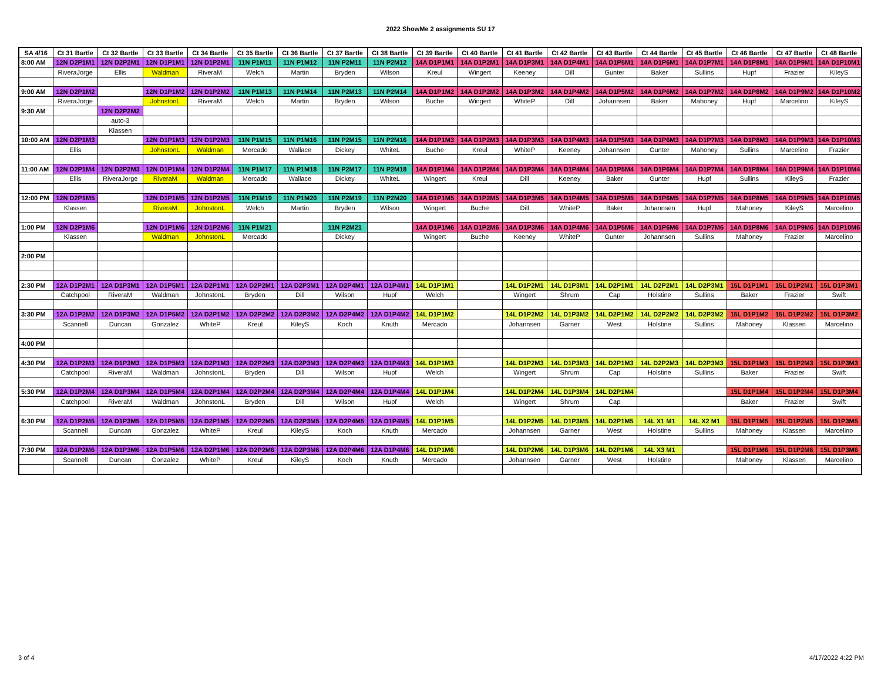2022 ShowMe 2 assignments SU 17
| SA 4/16 | Ct 31 Bartle | Ct 32 Bartle | Ct 33 Bartle | Ct 34 Bartle | Ct 35 Bartle | Ct 36 Bartle | Ct 37 Bartle | Ct 38 Bartle | Ct 39 Bartle | Ct 40 Bartle | Ct 41 Bartle | Ct 42 Bartle | Ct 43 Bartle | Ct 44 Bartle | Ct 45 Bartle | Ct 46 Bartle | Ct 47 Bartle | Ct 48 Bartle |
| --- | --- | --- | --- | --- | --- | --- | --- | --- | --- | --- | --- | --- | --- | --- | --- | --- | --- | --- |
| 8:00 AM | 12N D2P1M1 | 12N D2P2M1 | 12N D1P1M1 | 12N D1P2M1 | 11N P1M11 | 11N P1M12 | 11N P2M11 | 11N P2M12 | 14A D1P1M1 | 14A D1P2M1 | 14A D1P3M1 | 14A D1P4M1 | 14A D1P5M1 | 14A D1P6M1 | 14A D1P7M1 | 14A D1P8M1 | 14A D1P9M1 | 14A D1P10M1 |
| | RiveraJorge | Ellis | Waldman | RiveraM | Welch | Martin | Bryden | Wilson | Kreul | Wingert | Keeney | Dill | Gunter | Baker | Sullins | Hupf | Frazier | KileyS |
| 9:00 AM | 12N D2P1M2 | | 12N D1P1M2 | 12N D1P2M2 | 11N P1M13 | 11N P1M14 | 11N P2M13 | 11N P2M14 | 14A D1P1M2 | 14A D1P2M2 | 14A D1P3M2 | 14A D1P4M2 | 14A D1P5M2 | 14A D1P6M2 | 14A D1P7M2 | 14A D1P8M2 | 14A D1P9M2 | 14A D1P10M2 |
| | RiveraJorge | | JohnstonL | RiveraM | Welch | Martin | Bryden | Wilson | Buche | Wingert | WhiteP | Dill | Johannsen | Baker | Mahoney | Hupf | Marcelino | KileyS |
| 9:30 AM | | 12N D2P2M2 | | | | | | | | | | | | | | | | |
| | | auto-3 | | | | | | | | | | | | | | | | |
| | | Klassen | | | | | | | | | | | | | | | | |
| 10:00 AM | 12N D2P1M3 | | 12N D1P1M3 | 12N D1P2M3 | 11N P1M15 | 11N P1M16 | 11N P2M15 | 11N P2M16 | 14A D1P1M3 | 14A D1P2M3 | 14A D1P3M3 | 14A D1P4M3 | 14A D1P5M3 | 14A D1P6M3 | 14A D1P7M3 | 14A D1P8M3 | 14A D1P9M3 | 14A D1P10M3 |
| | Ellis | | JohnstonL | Waldman | Mercado | Wallace | Dickey | WhiteL | Buche | Kreul | WhiteP | Keeney | Johannsen | Gunter | Mahoney | Sullins | Marcelino | Frazier |
| 11:00 AM | 12N D2P1M4 | 12N D2P2M3 | 12N D1P1M4 | 12N D1P2M4 | 11N P1M17 | 11N P1M18 | 11N P2M17 | 11N P2M18 | 14A D1P1M4 | 14A D1P2M4 | 14A D1P3M4 | 14A D1P4M4 | 14A D1P5M4 | 14A D1P6M4 | 14A D1P7M4 | 14A D1P8M4 | 14A D1P9M4 | 14A D1P10M4 |
| | Ellis | RiveraJorge | RiveraM | Waldman | Mercado | Wallace | Dickey | WhiteL | Wingert | Kreul | Dill | Keeney | Baker | Gunter | Hupf | Sullins | KileyS | Frazier |
| 12:00 PM | 12N D2P1M5 | | 12N D1P1M5 | 12N D1P2M5 | 11N P1M19 | 11N P1M20 | 11N P2M19 | 11N P2M20 | 14A D1P1M5 | 14A D1P2M5 | 14A D1P3M5 | 14A D1P4M5 | 14A D1P5M5 | 14A D1P6M5 | 14A D1P7M5 | 14A D1P8M5 | 14A D1P9M5 | 14A D1P10M5 |
| | Klassen | | RiveraM | JohnstonL | Welch | Martin | Bryden | Wilson | Wingert | Buche | Dill | WhiteP | Baker | Johannsen | Hupf | Mahoney | KileyS | Marcelino |
| 1:00 PM | 12N D2P1M6 | | 12N D1P1M6 | 12N D1P2M6 | 11N P1M21 | | 11N P2M21 | | 14A D1P1M6 | 14A D1P2M6 | 14A D1P3M6 | 14A D1P4M6 | 14A D1P5M6 | 14A D1P6M6 | 14A D1P7M6 | 14A D1P8M6 | 14A D1P9M6 | 14A D1P10M6 |
| | Klassen | | Waldman | JohnstonL | Mercado | | Dickey | | Wingert | Buche | Keeney | WhiteP | Gunter | Johannsen | Sullins | Mahoney | Frazier | Marcelino |
| 2:00 PM | | | | | | | | | | | | | | | | | | |
| 2:30 PM | 12A D1P2M1 | 12A D1P3M1 | 12A D1P5M1 | 12A D2P1M1 | 12A D2P2M1 | 12A D2P3M1 | 12A D2P4M1 | 12A D1P4M1 | 14L D1P1M1 | | 14L D1P2M1 | 14L D1P3M1 | 14L D2P1M1 | 14L D2P2M1 | 14L D2P3M1 | 15L D1P1M1 | 15L D1P2M1 | 15L D1P3M1 |
| | Catchpool | RiveraM | Waldman | JohnstonL | Bryden | Dill | Wilson | Hupf | Welch | | Wingert | Shrum | Cap | Holstine | Sullins | Baker | Frazier | Swift |
| 3:30 PM | 12A D1P2M2 | 12A D1P3M2 | 12A D1P5M2 | 12A D2P1M2 | 12A D2P2M2 | 12A D2P3M2 | 12A D2P4M2 | 12A D1P4M2 | 14L D1P1M2 | | 14L D1P2M2 | 14L D1P3M2 | 14L D2P1M2 | 14L D2P2M2 | 14L D2P3M2 | 15L D1P1M2 | 15L D1P2M2 | 15L D1P3M2 |
| | Scannell | Duncan | Gonzalez | WhiteP | Kreul | KileyS | Koch | Knuth | Mercado | | Johannsen | Garner | West | Holstine | Sullins | Mahoney | Klassen | Marcelino |
| 4:00 PM | | | | | | | | | | | | | | | | | | |
| 4:30 PM | 12A D1P2M3 | 12A D1P3M3 | 12A D1P5M3 | 12A D2P1M3 | 12A D2P2M3 | 12A D2P3M3 | 12A D2P4M3 | 12A D1P4M3 | 14L D1P1M3 | | 14L D1P2M3 | 14L D1P3M3 | 14L D2P1M3 | 14L D2P2M3 | 14L D2P3M3 | 15L D1P1M3 | 15L D1P2M3 | 15L D1P3M3 |
| | Catchpool | RiveraM | Waldman | JohnstonL | Bryden | Dill | Wilson | Hupf | Welch | | Wingert | Shrum | Cap | Holstine | Sullins | Baker | Frazier | Swift |
| 5:30 PM | 12A D1P2M4 | 12A D1P3M4 | 12A D1P5M4 | 12A D2P1M4 | 12A D2P2M4 | 12A D2P3M4 | 12A D2P4M4 | 12A D1P4M4 | 14L D1P1M4 | | 14L D1P2M4 | 14L D1P3M4 | 14L D2P1M4 | | | 15L D1P1M4 | 15L D1P2M4 | 15L D1P3M4 |
| | Catchpool | RiveraM | Waldman | JohnstonL | Bryden | Dill | Wilson | Hupf | Welch | | Wingert | Shrum | Cap | | | Baker | Frazier | Swift |
| 6:30 PM | 12A D1P2M5 | 12A D1P3M5 | 12A D1P5M5 | 12A D2P1M5 | 12A D2P2M5 | 12A D2P3M5 | 12A D2P4M5 | 12A D1P4M5 | 14L D1P1M5 | | 14L D1P2M5 | 14L D1P3M5 | 14L D2P1M5 | 14L X1 M1 | 14L X2 M1 | 15L D1P1M5 | 15L D1P2M5 | 15L D1P3M5 |
| | Scannell | Duncan | Gonzalez | WhiteP | Kreul | KileyS | Koch | Knuth | Mercado | | Johannsen | Garner | West | Holstine | Sullins | Mahoney | Klassen | Marcelino |
| 7:30 PM | 12A D1P2M6 | 12A D1P3M6 | 12A D1P5M6 | 12A D2P1M6 | 12A D2P2M6 | 12A D2P3M6 | 12A D2P4M6 | 12A D1P4M6 | 14L D1P1M6 | | 14L D1P2M6 | 14L D1P3M6 | 14L D2P1M6 | 14L X3 M1 | | 15L D1P1M6 | 15L D1P2M6 | 15L D1P3M6 |
| | Scannell | Duncan | Gonzalez | WhiteP | Kreul | KileyS | Koch | Knuth | Mercado | | Johannsen | Garner | West | Holstine | | Mahoney | Klassen | Marcelino |
3 of 4 4/17/2022 4:22 PM